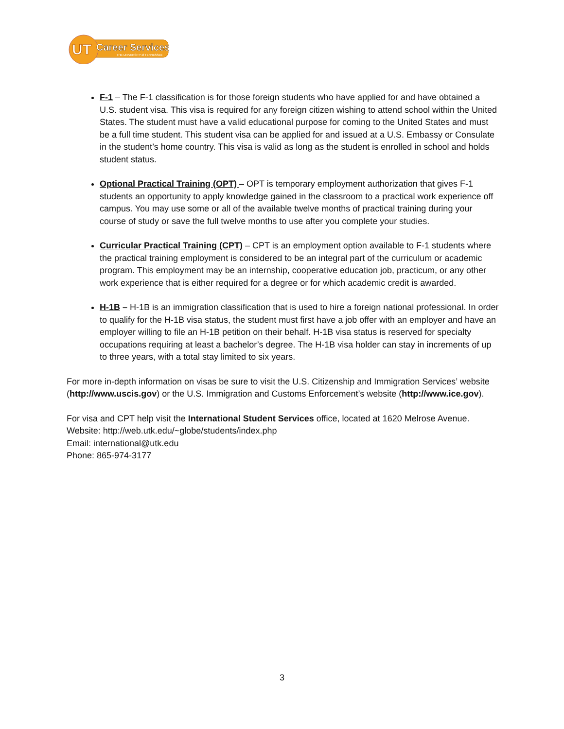UT
Career Services
THE UNIVERSITY of TENNESSEE
F-1 – The F-1 classification is for those foreign students who have applied for and have obtained a U.S. student visa. This visa is required for any foreign citizen wishing to attend school within the United States. The student must have a valid educational purpose for coming to the United States and must be a full time student. This student visa can be applied for and issued at a U.S. Embassy or Consulate in the student’s home country. This visa is valid as long as the student is enrolled in school and holds student status.
Optional Practical Training (OPT) – OPT is temporary employment authorization that gives F-1 students an opportunity to apply knowledge gained in the classroom to a practical work experience off campus. You may use some or all of the available twelve months of practical training during your course of study or save the full twelve months to use after you complete your studies.
Curricular Practical Training (CPT) – CPT is an employment option available to F-1 students where the practical training employment is considered to be an integral part of the curriculum or academic program. This employment may be an internship, cooperative education job, practicum, or any other work experience that is either required for a degree or for which academic credit is awarded.
H-1B – H-1B is an immigration classification that is used to hire a foreign national professional. In order to qualify for the H-1B visa status, the student must first have a job offer with an employer and have an employer willing to file an H-1B petition on their behalf. H-1B visa status is reserved for specialty occupations requiring at least a bachelor’s degree. The H-1B visa holder can stay in increments of up to three years, with a total stay limited to six years.
For more in-depth information on visas be sure to visit the U.S. Citizenship and Immigration Services’ website (http://www.uscis.gov) or the U.S. Immigration and Customs Enforcement’s website (http://www.ice.gov).
For visa and CPT help visit the International Student Services office, located at 1620 Melrose Avenue.
Website: http://web.utk.edu/~globe/students/index.php
Email: international@utk.edu
Phone: 865-974-3177
3